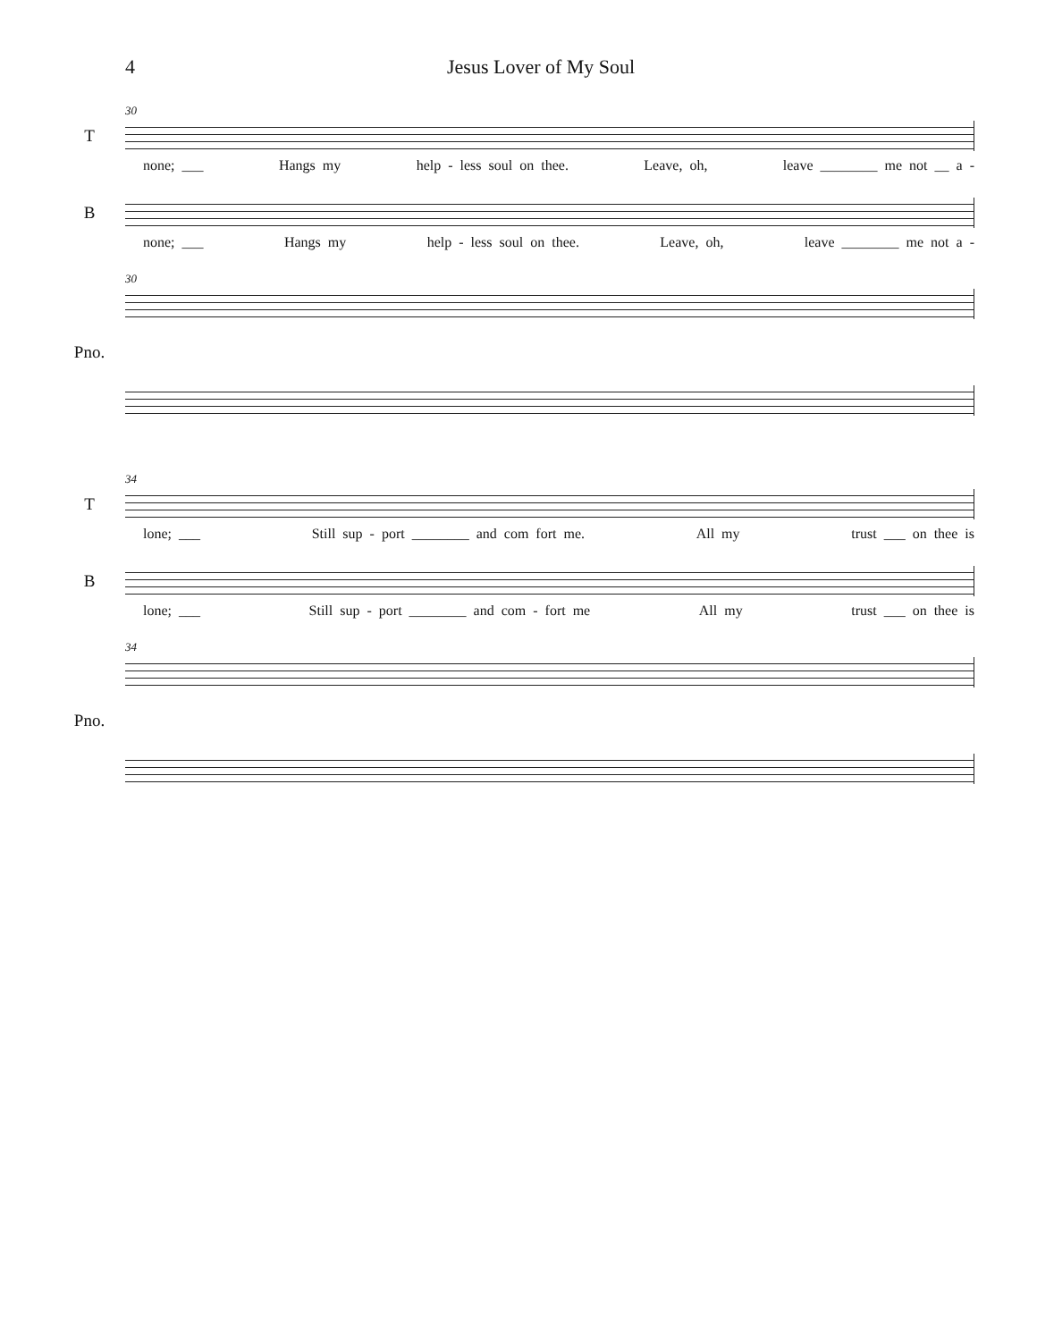4 Jesus Lover of My Soul
30
T
none; ___ Hangs my help - less soul on thee. Leave, oh, leave ________ me not __ a -
B
none; ___ Hangs my help - less soul on thee. Leave, oh, leave ________ me not a -
30
Pno.
34
T
lone; ___ Still sup - port ________ and com fort me. All my trust ___ on thee is
B
lone; ___ Still sup - port ________ and com - fort me All my trust ___ on thee is
34
Pno.